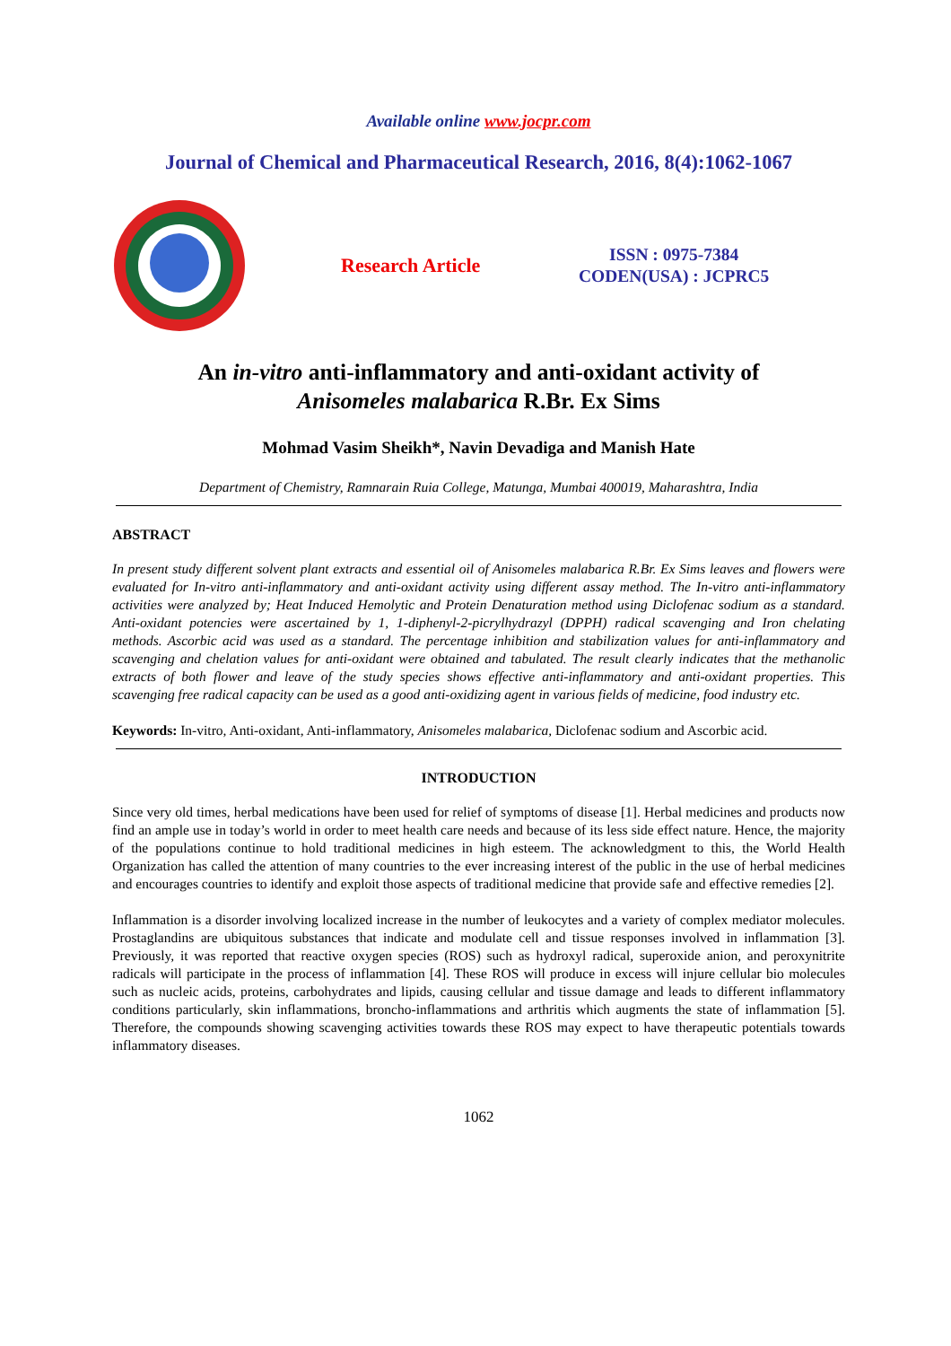Available online www.jocpr.com
Journal of Chemical and Pharmaceutical Research, 2016, 8(4):1062-1067
Research Article
ISSN : 0975-7384
CODEN(USA) : JCPRC5
An in-vitro anti-inflammatory and anti-oxidant activity of
Anisomeles malabarica R.Br. Ex Sims
Mohmad Vasim Sheikh*, Navin Devadiga and Manish Hate
Department of Chemistry, Ramnarain Ruia College, Matunga, Mumbai 400019, Maharashtra, India
ABSTRACT
In present study different solvent plant extracts and essential oil of Anisomeles malabarica R.Br. Ex Sims leaves and flowers were evaluated for In-vitro anti-inflammatory and anti-oxidant activity using different assay method. The In-vitro anti-inflammatory activities were analyzed by; Heat Induced Hemolytic and Protein Denaturation method using Diclofenac sodium as a standard. Anti-oxidant potencies were ascertained by 1, 1-diphenyl-2-picrylhydrazyl (DPPH) radical scavenging and Iron chelating methods. Ascorbic acid was used as a standard. The percentage inhibition and stabilization values for anti-inflammatory and scavenging and chelation values for anti-oxidant were obtained and tabulated. The result clearly indicates that the methanolic extracts of both flower and leave of the study species shows effective anti-inflammatory and anti-oxidant properties. This scavenging free radical capacity can be used as a good anti-oxidizing agent in various fields of medicine, food industry etc.
Keywords: In-vitro, Anti-oxidant, Anti-inflammatory, Anisomeles malabarica, Diclofenac sodium and Ascorbic acid.
INTRODUCTION
Since very old times, herbal medications have been used for relief of symptoms of disease [1]. Herbal medicines and products now find an ample use in today’s world in order to meet health care needs and because of its less side effect nature. Hence, the majority of the populations continue to hold traditional medicines in high esteem. The acknowledgment to this, the World Health Organization has called the attention of many countries to the ever increasing interest of the public in the use of herbal medicines and encourages countries to identify and exploit those aspects of traditional medicine that provide safe and effective remedies [2].
Inflammation is a disorder involving localized increase in the number of leukocytes and a variety of complex mediator molecules. Prostaglandins are ubiquitous substances that indicate and modulate cell and tissue responses involved in inflammation [3]. Previously, it was reported that reactive oxygen species (ROS) such as hydroxyl radical, superoxide anion, and peroxynitrite radicals will participate in the process of inflammation [4]. These ROS will produce in excess will injure cellular bio molecules such as nucleic acids, proteins, carbohydrates and lipids, causing cellular and tissue damage and leads to different inflammatory conditions particularly, skin inflammations, broncho-inflammations and arthritis which augments the state of inflammation [5]. Therefore, the compounds showing scavenging activities towards these ROS may expect to have therapeutic potentials towards inflammatory diseases.
1062